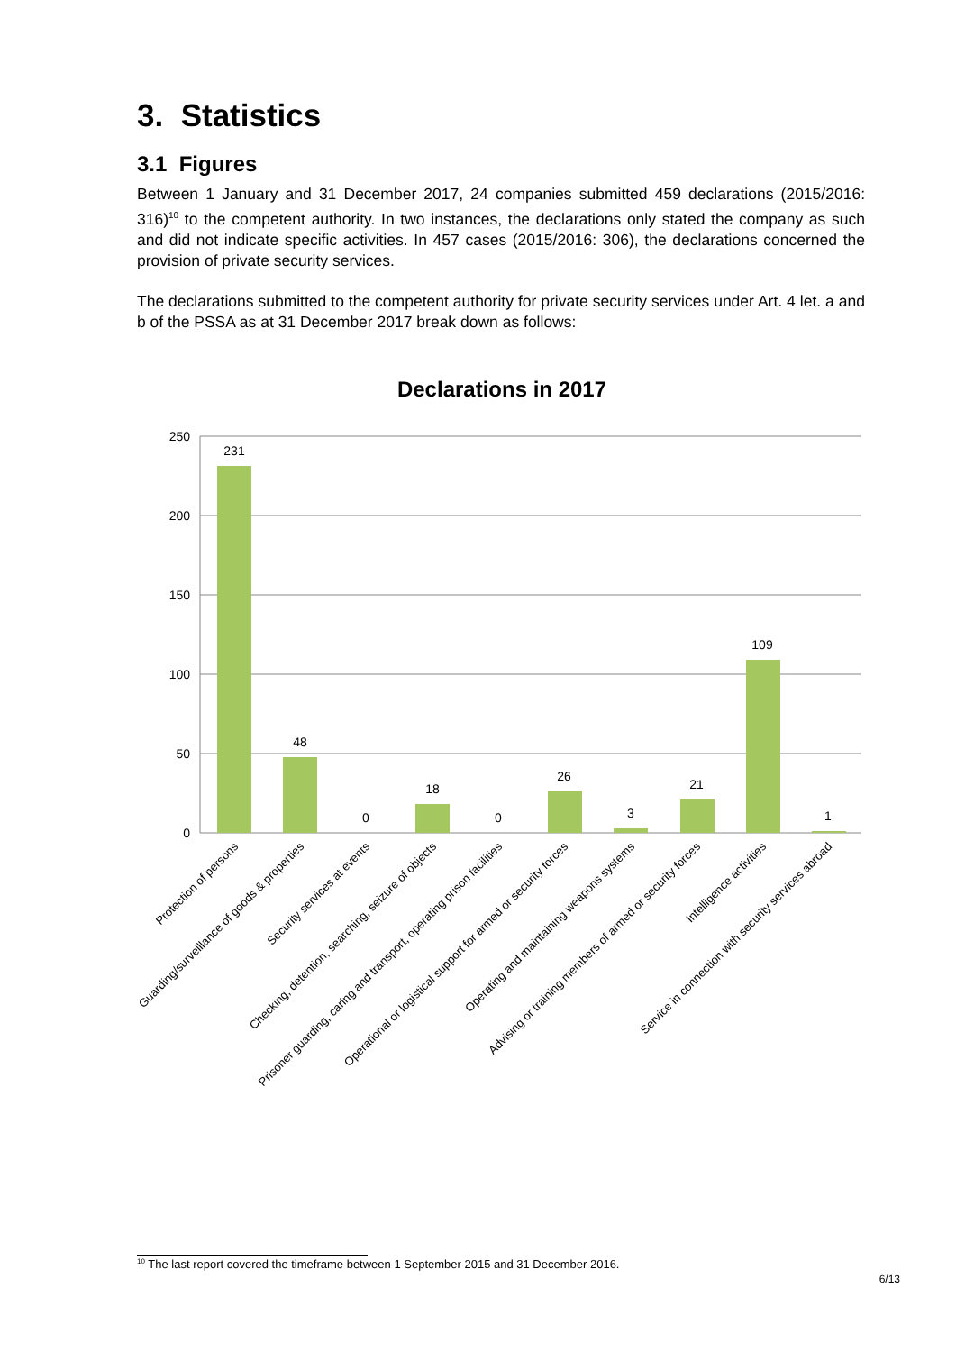3. Statistics
3.1 Figures
Between 1 January and 31 December 2017, 24 companies submitted 459 declarations (2015/2016: 316)<sup>10</sup> to the competent authority. In two instances, the declarations only stated the company as such and did not indicate specific activities. In 457 cases (2015/2016: 306), the declarations concerned the provision of private security services.
The declarations submitted to the competent authority for private security services under Art. 4 let. a and b of the PSSA as at 31 December 2017 break down as follows:
Declarations in 2017
250
200
150
100
50
0
231
48
0
18
0
26
3
21
109
1
Protection of persons
Guarding/surveillance of goods & properties
Security services at events
Checking, detention, searching, seizure of objects
Prisoner guarding, caring and transport, operating prison facilities
Operational or logistical support for armed or security forces
Operating and maintaining weapons systems
Advising or training members of armed or security forces
Intelligence activities
Service in connection with security services abroad
<sup>10</sup> The last report covered the timeframe between 1 September 2015 and 31 December 2016.
6/13